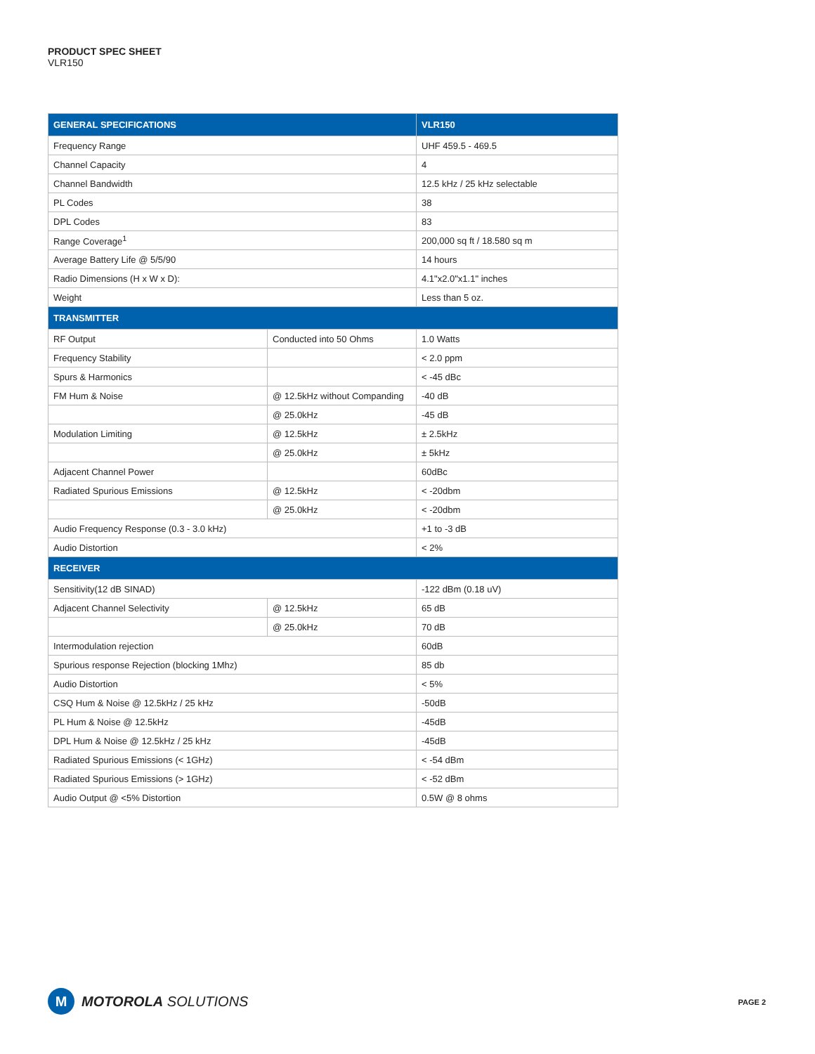PRODUCT SPEC SHEET
VLR150
| GENERAL SPECIFICATIONS | | VLR150 |
| --- | --- | --- |
| Frequency Range | | UHF 459.5 - 469.5 |
| Channel Capacity | | 4 |
| Channel Bandwidth | | 12.5 kHz / 25 kHz selectable |
| PL Codes | | 38 |
| DPL Codes | | 83 |
| Range Coverage<sup>1</sup> | | 200,000 sq ft / 18.580 sq m |
| Average Battery Life @ 5/5/90 | | 14 hours |
| Radio Dimensions (H x W x D): | | 4.1"x2.0"x1.1" inches |
| Weight | | Less than 5 oz. |
| TRANSMITTER | | |
| RF Output | Conducted into 50 Ohms | 1.0 Watts |
| Frequency Stability | | < 2.0 ppm |
| Spurs & Harmonics | | < -45 dBc |
| FM Hum & Noise | @ 12.5kHz without Companding | -40 dB |
| | @ 25.0kHz | -45 dB |
| Modulation Limiting | @ 12.5kHz | ± 2.5kHz |
| | @ 25.0kHz | ± 5kHz |
| Adjacent Channel Power | | 60dBc |
| Radiated Spurious Emissions | @ 12.5kHz | < -20dbm |
| | @ 25.0kHz | < -20dbm |
| Audio Frequency Response (0.3 - 3.0 kHz) | | +1 to -3 dB |
| Audio Distortion | | < 2% |
| RECEIVER | | |
| Sensitivity(12 dB SINAD) | | -122 dBm (0.18 uV) |
| Adjacent Channel Selectivity | @ 12.5kHz | 65 dB |
| | @ 25.0kHz | 70 dB |
| Intermodulation rejection | | 60dB |
| Spurious response Rejection (blocking 1Mhz) | | 85 db |
| Audio Distortion | | < 5% |
| CSQ Hum & Noise @ 12.5kHz / 25 kHz | | -50dB |
| PL Hum & Noise @ 12.5kHz | | -45dB |
| DPL Hum & Noise @ 12.5kHz / 25 kHz | | -45dB |
| Radiated Spurious Emissions (< 1GHz) | | < -54 dBm |
| Radiated Spurious Emissions (> 1GHz) | | < -52 dBm |
| Audio Output @ <5% Distortion | | 0.5W @ 8 ohms |
M
MOTOROLA SOLUTIONS
PAGE 2